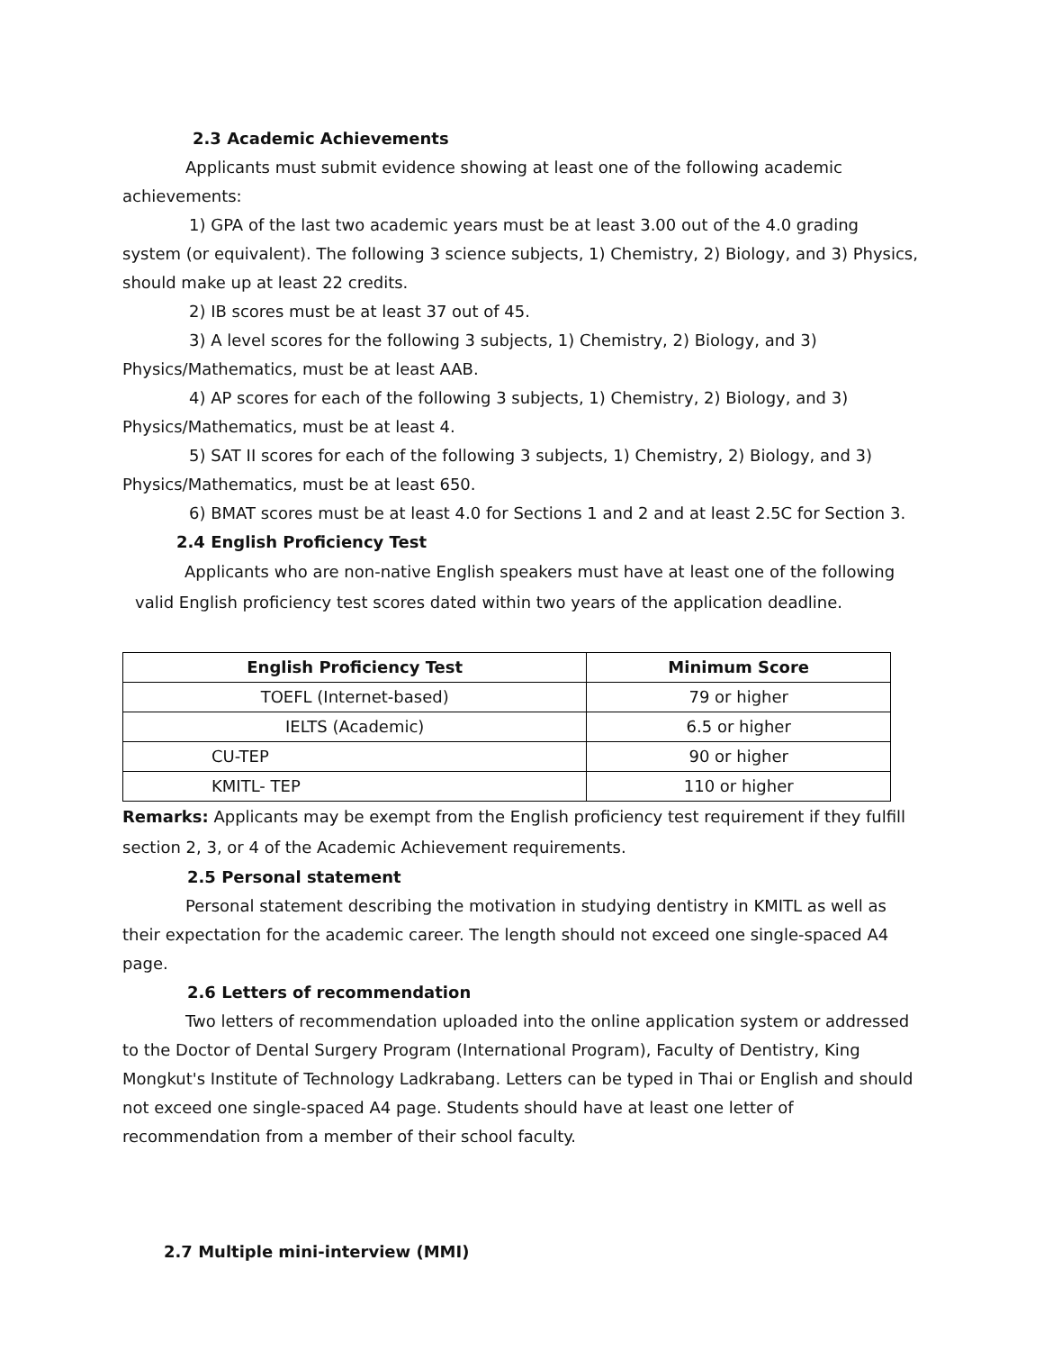2.3 Academic Achievements
Applicants must submit evidence showing at least one of the following academic achievements:
1) GPA of the last two academic years must be at least 3.00 out of the 4.0 grading system (or equivalent). The following 3 science subjects, 1) Chemistry, 2) Biology, and 3) Physics, should make up at least 22 credits.
2) IB scores must be at least 37 out of 45.
3) A level scores for the following 3 subjects, 1) Chemistry, 2) Biology, and 3) Physics/Mathematics, must be at least AAB.
4) AP scores for each of the following 3 subjects, 1) Chemistry, 2) Biology, and 3) Physics/Mathematics, must be at least 4.
5) SAT II scores for each of the following 3 subjects, 1) Chemistry, 2) Biology, and 3) Physics/Mathematics, must be at least 650.
6) BMAT scores must be at least 4.0 for Sections 1 and 2 and at least 2.5C for Section 3.
2.4 English Proficiency Test
Applicants who are non-native English speakers must have at least one of the following valid English proficiency test scores dated within two years of the application deadline.
| English Proficiency Test | Minimum Score |
| --- | --- |
| TOEFL (Internet-based) | 79 or higher |
| IELTS (Academic) | 6.5 or higher |
| CU-TEP | 90 or higher |
| KMITL- TEP | 110 or higher |
Remarks: Applicants may be exempt from the English proficiency test requirement if they fulfill section 2, 3, or 4 of the Academic Achievement requirements.
2.5 Personal statement
Personal statement describing the motivation in studying dentistry in KMITL as well as their expectation for the academic career. The length should not exceed one single-spaced A4 page.
2.6 Letters of recommendation
Two letters of recommendation uploaded into the online application system or addressed to the Doctor of Dental Surgery Program (International Program), Faculty of Dentistry, King Mongkut's Institute of Technology Ladkrabang. Letters can be typed in Thai or English and should not exceed one single-spaced A4 page. Students should have at least one letter of recommendation from a member of their school faculty.
2.7 Multiple mini-interview (MMI)